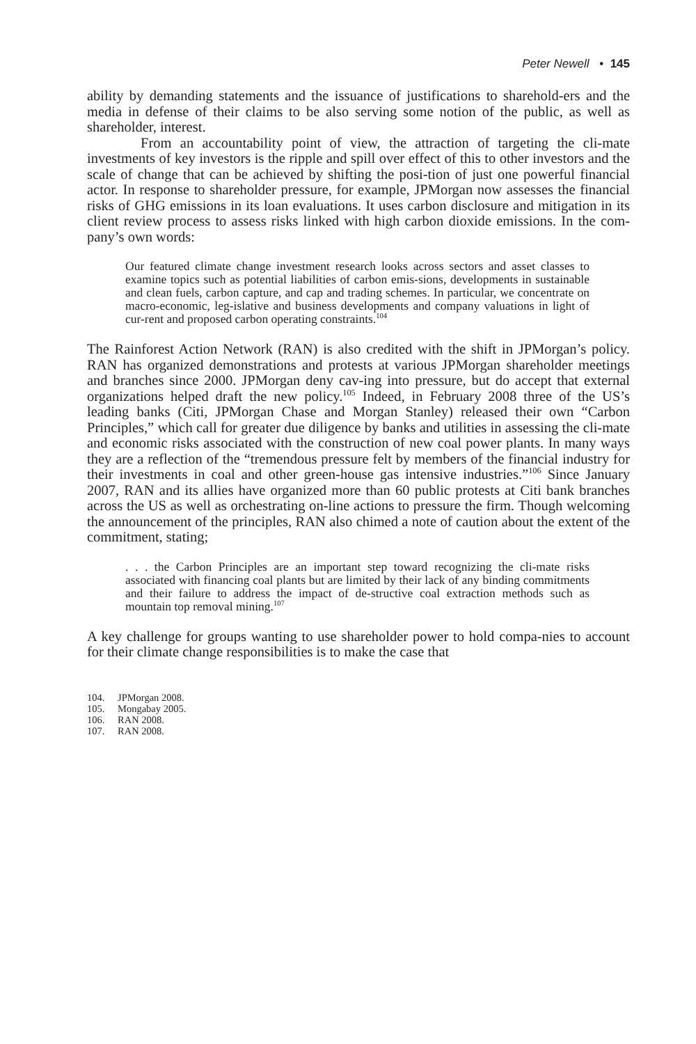Peter Newell • 145
ability by demanding statements and the issuance of justifications to sharehold-ers and the media in defense of their claims to be also serving some notion of the public, as well as shareholder, interest.
From an accountability point of view, the attraction of targeting the cli-mate investments of key investors is the ripple and spill over effect of this to other investors and the scale of change that can be achieved by shifting the posi-tion of just one powerful financial actor. In response to shareholder pressure, for example, JPMorgan now assesses the financial risks of GHG emissions in its loan evaluations. It uses carbon disclosure and mitigation in its client review process to assess risks linked with high carbon dioxide emissions. In the com-pany’s own words:
Our featured climate change investment research looks across sectors and asset classes to examine topics such as potential liabilities of carbon emis-sions, developments in sustainable and clean fuels, carbon capture, and cap and trading schemes. In particular, we concentrate on macro-economic, leg-islative and business developments and company valuations in light of cur-rent and proposed carbon operating constraints.<sup>104</sup>
The Rainforest Action Network (RAN) is also credited with the shift in JPMorgan’s policy. RAN has organized demonstrations and protests at various JPMorgan shareholder meetings and branches since 2000. JPMorgan deny cav-ing into pressure, but do accept that external organizations helped draft the new policy.<sup>105</sup> Indeed, in February 2008 three of the US’s leading banks (Citi, JPMorgan Chase and Morgan Stanley) released their own “Carbon Principles,” which call for greater due diligence by banks and utilities in assessing the cli-mate and economic risks associated with the construction of new coal power plants. In many ways they are a reflection of the “tremendous pressure felt by members of the financial industry for their investments in coal and other green-house gas intensive industries.”<sup>106</sup> Since January 2007, RAN and its allies have organized more than 60 public protests at Citi bank branches across the US as well as orchestrating on-line actions to pressure the firm. Though welcoming the announcement of the principles, RAN also chimed a note of caution about the extent of the commitment, stating;
. . . the Carbon Principles are an important step toward recognizing the cli-mate risks associated with financing coal plants but are limited by their lack of any binding commitments and their failure to address the impact of de-structive coal extraction methods such as mountain top removal mining.<sup>107</sup>
A key challenge for groups wanting to use shareholder power to hold compa-nies to account for their climate change responsibilities is to make the case that
104. JPMorgan 2008.
105. Mongabay 2005.
106. RAN 2008.
107. RAN 2008.